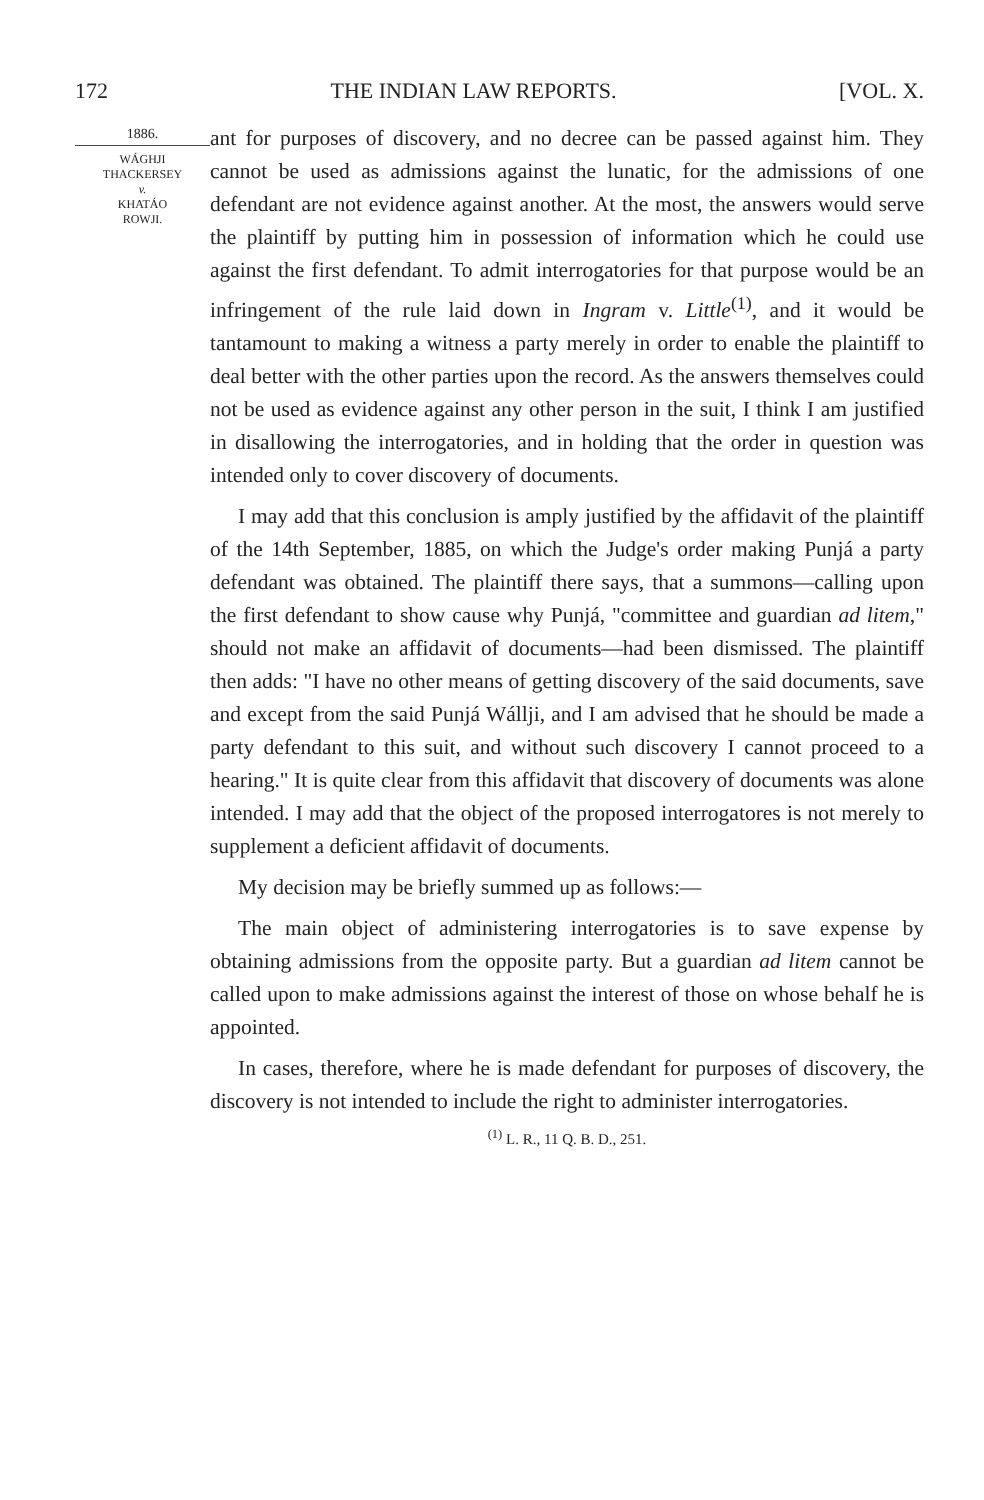172 THE INDIAN LAW REPORTS. [VOL. X.
1886.
WÁGHJI
THACKERSEY
v.
KHATÁO
ROWJI.
ant for purposes of discovery, and no decree can be passed against him. They cannot be used as admissions against the lunatic, for the admissions of one defendant are not evidence against another. At the most, the answers would serve the plaintiff by putting him in possession of information which he could use against the first defendant. To admit interrogatories for that purpose would be an infringement of the rule laid down in Ingram v. Little<sup>(1)</sup>, and it would be tantamount to making a witness a party merely in order to enable the plaintiff to deal better with the other parties upon the record. As the answers themselves could not be used as evidence against any other person in the suit, I think I am justified in disallowing the interrogatories, and in holding that the order in question was intended only to cover discovery of documents.
I may add that this conclusion is amply justified by the affidavit of the plaintiff of the 14th September, 1885, on which the Judge's order making Punjá a party defendant was obtained. The plaintiff there says, that a summons—calling upon the first defendant to show cause why Punjá, "committee and guardian ad litem," should not make an affidavit of documents—had been dismissed. The plaintiff then adds: "I have no other means of getting discovery of the said documents, save and except from the said Punjá Wállji, and I am advised that he should be made a party defendant to this suit, and without such discovery I cannot proceed to a hearing." It is quite clear from this affidavit that discovery of documents was alone intended. I may add that the object of the proposed interrogatores is not merely to supplement a deficient affidavit of documents.
My decision may be briefly summed up as follows:—
The main object of administering interrogatories is to save expense by obtaining admissions from the opposite party. But a guardian ad litem cannot be called upon to make admissions against the interest of those on whose behalf he is appointed.
In cases, therefore, where he is made defendant for purposes of discovery, the discovery is not intended to include the right to administer interrogatories.
<sup>(1)</sup> L. R., 11 Q. B. D., 251.